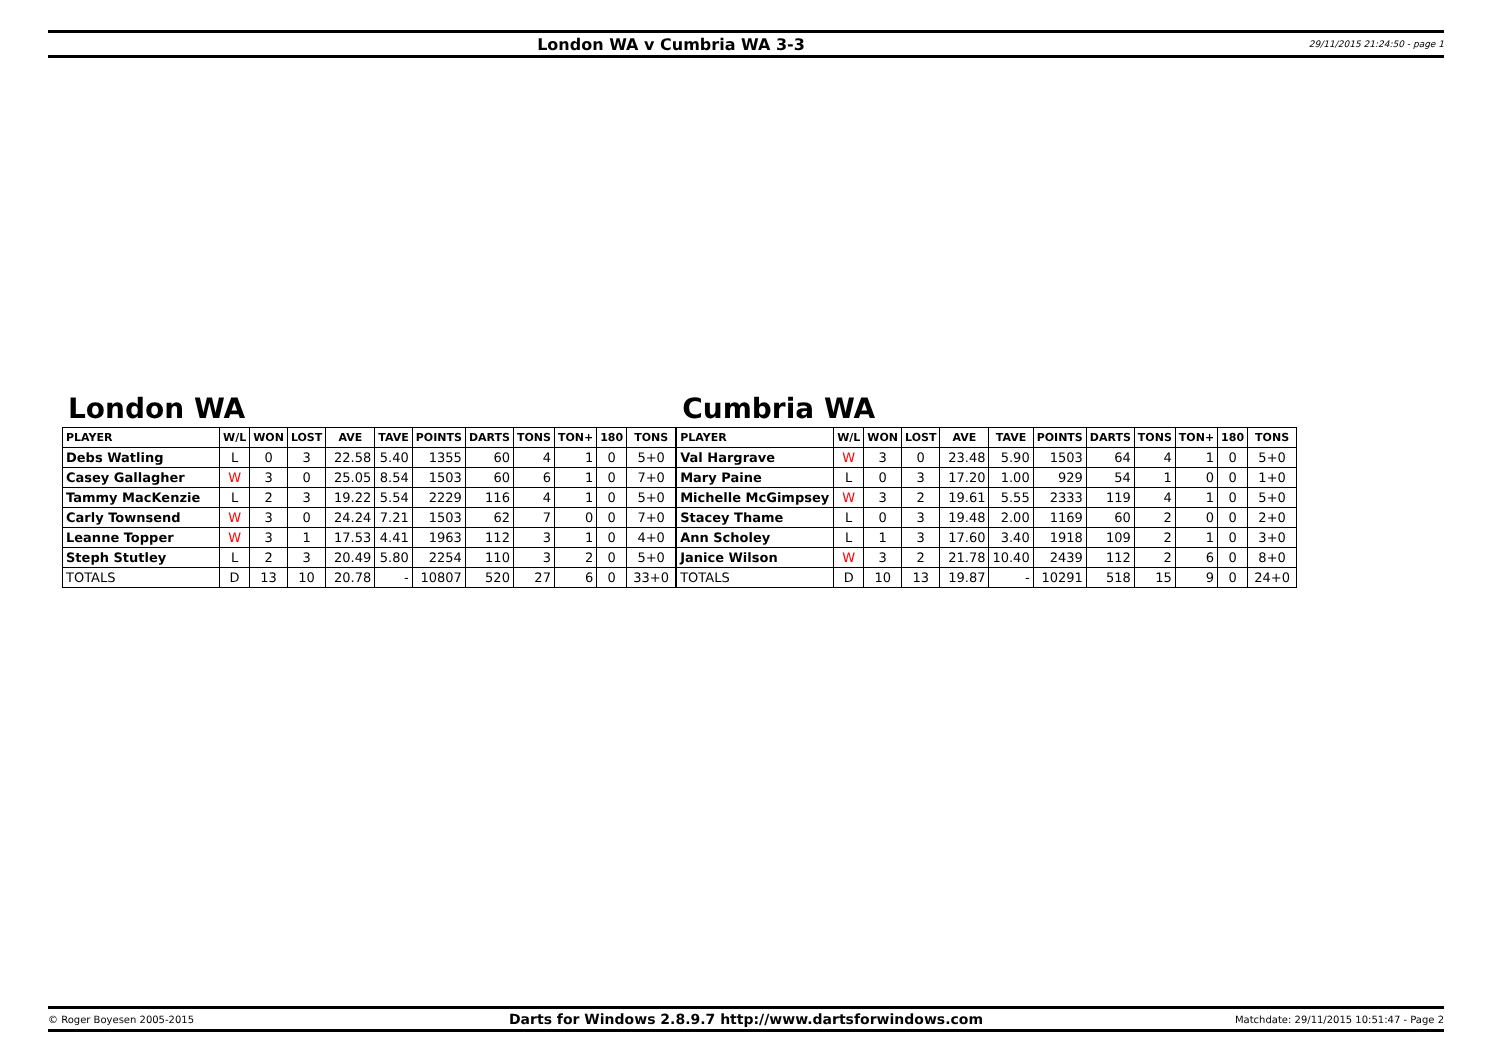London WA v Cumbria WA 3-3
29/11/2015 21:24:50 - page 1
London WA
| PLAYER | W/L | WON | LOST | AVE | TAVE | POINTS | DARTS | TONS | TON+ | 180 | TONS |
| --- | --- | --- | --- | --- | --- | --- | --- | --- | --- | --- | --- |
| Debs Watling | L | 0 | 3 | 22.58 | 5.40 | 1355 | 60 | 4 | 1 | 0 | 5+0 |
| Casey Gallagher | W | 3 | 0 | 25.05 | 8.54 | 1503 | 60 | 6 | 1 | 0 | 7+0 |
| Tammy MacKenzie | L | 2 | 3 | 19.22 | 5.54 | 2229 | 116 | 4 | 1 | 0 | 5+0 |
| Carly Townsend | W | 3 | 0 | 24.24 | 7.21 | 1503 | 62 | 7 | 0 | 0 | 7+0 |
| Leanne Topper | W | 3 | 1 | 17.53 | 4.41 | 1963 | 112 | 3 | 1 | 0 | 4+0 |
| Steph Stutley | L | 2 | 3 | 20.49 | 5.80 | 2254 | 110 | 3 | 2 | 0 | 5+0 |
| TOTALS | D | 13 | 10 | 20.78 | - | 10807 | 520 | 27 | 6 | 0 | 33+0 |
Cumbria WA
| PLAYER | W/L | WON | LOST | AVE | TAVE | POINTS | DARTS | TONS | TON+ | 180 | TONS |
| --- | --- | --- | --- | --- | --- | --- | --- | --- | --- | --- | --- |
| Val Hargrave | W | 3 | 0 | 23.48 | 5.90 | 1503 | 64 | 4 | 1 | 0 | 5+0 |
| Mary Paine | L | 0 | 3 | 17.20 | 1.00 | 929 | 54 | 1 | 0 | 0 | 1+0 |
| Michelle McGimpsey | W | 3 | 2 | 19.61 | 5.55 | 2333 | 119 | 4 | 1 | 0 | 5+0 |
| Stacey Thame | L | 0 | 3 | 19.48 | 2.00 | 1169 | 60 | 2 | 0 | 0 | 2+0 |
| Ann Scholey | L | 1 | 3 | 17.60 | 3.40 | 1918 | 109 | 2 | 1 | 0 | 3+0 |
| Janice Wilson | W | 3 | 2 | 21.78 | 10.40 | 2439 | 112 | 2 | 6 | 0 | 8+0 |
| TOTALS | D | 10 | 13 | 19.87 | - | 10291 | 518 | 15 | 9 | 0 | 24+0 |
© Roger Boyesen 2005-2015
Darts for Windows 2.8.9.7 http://www.dartsforwindows.com
Matchdate: 29/11/2015 10:51:47 - Page 2